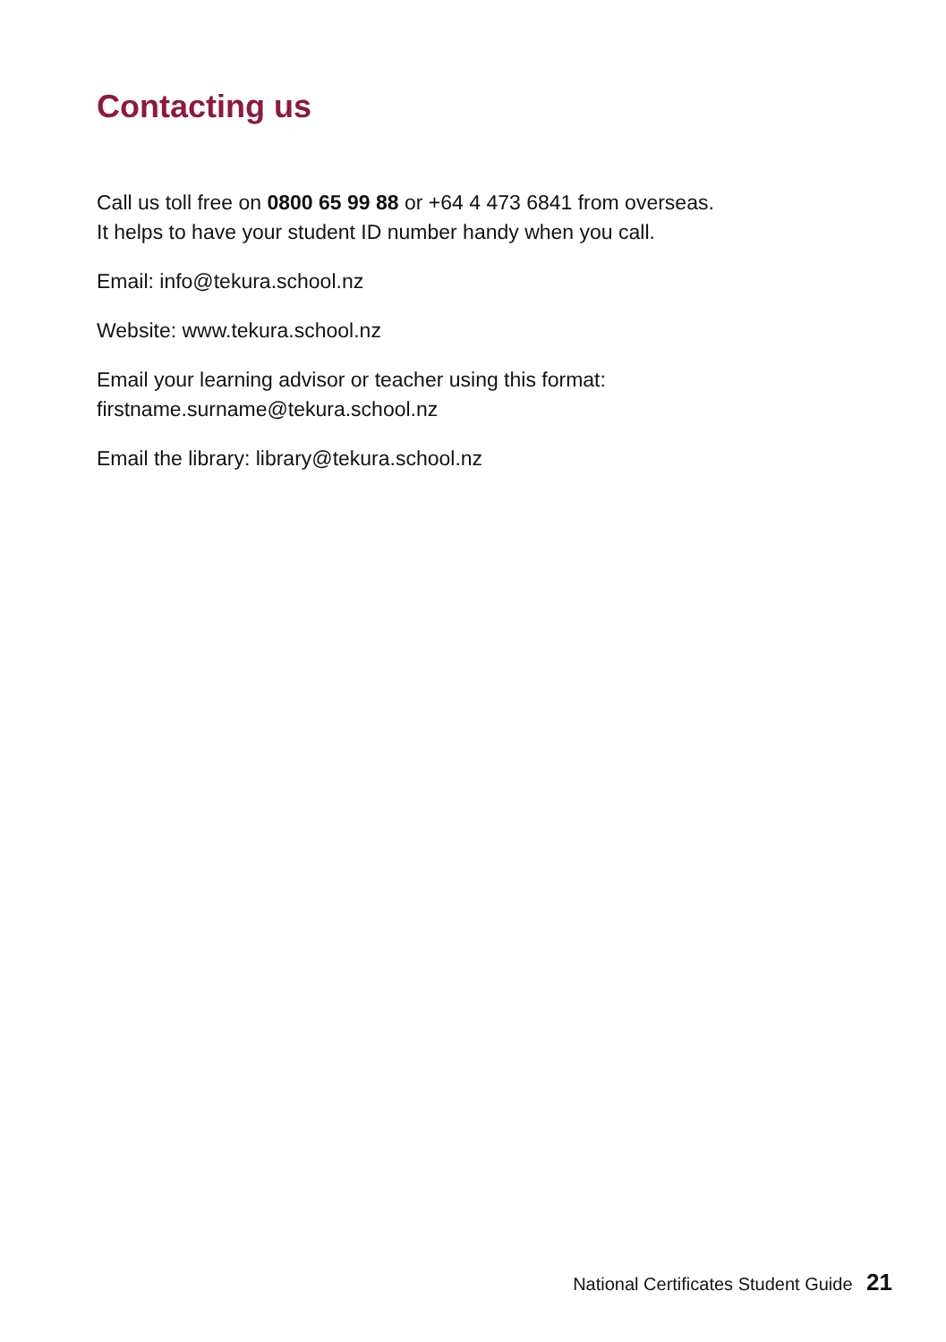Contacting us
Call us toll free on 0800 65 99 88 or +64 4 473 6841 from overseas.
It helps to have your student ID number handy when you call.
Email: info@tekura.school.nz
Website: www.tekura.school.nz
Email your learning advisor or teacher using this format:
firstname.surname@tekura.school.nz
Email the library: library@tekura.school.nz
National Certificates Student Guide 21